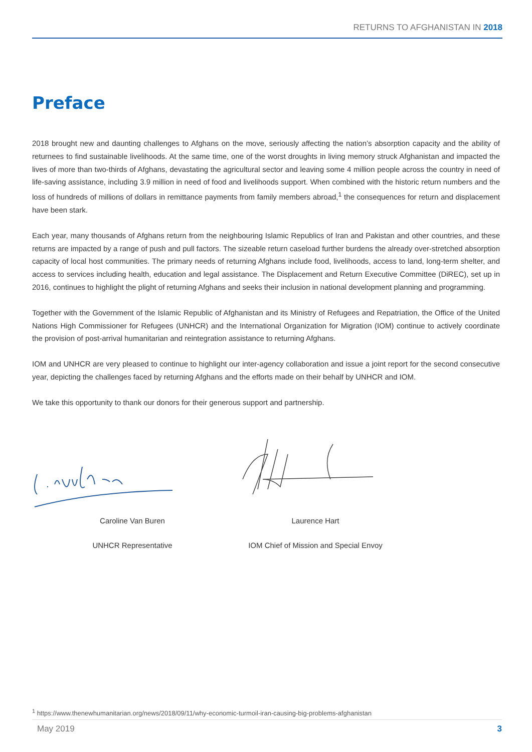RETURNS TO AFGHANISTAN IN 2018
Preface
2018 brought new and daunting challenges to Afghans on the move, seriously affecting the nation’s absorption capacity and the ability of returnees to find sustainable livelihoods. At the same time, one of the worst droughts in living memory struck Afghanistan and impacted the lives of more than two-thirds of Afghans, devastating the agricultural sector and leaving some 4 million people across the country in need of life-saving assistance, including 3.9 million in need of food and livelihoods support. When combined with the historic return numbers and the loss of hundreds of millions of dollars in remittance payments from family members abroad,<sup>1</sup> the consequences for return and displacement have been stark.
Each year, many thousands of Afghans return from the neighbouring Islamic Republics of Iran and Pakistan and other countries, and these returns are impacted by a range of push and pull factors. The sizeable return caseload further burdens the already over-stretched absorption capacity of local host communities. The primary needs of returning Afghans include food, livelihoods, access to land, long-term shelter, and access to services including health, education and legal assistance. The Displacement and Return Executive Committee (DiREC), set up in 2016, continues to highlight the plight of returning Afghans and seeks their inclusion in national development planning and programming.
Together with the Government of the Islamic Republic of Afghanistan and its Ministry of Refugees and Repatriation, the Office of the United Nations High Commissioner for Refugees (UNHCR) and the International Organization for Migration (IOM) continue to actively coordinate the provision of post-arrival humanitarian and reintegration assistance to returning Afghans.
IOM and UNHCR are very pleased to continue to highlight our inter-agency collaboration and issue a joint report for the second consecutive year, depicting the challenges faced by returning Afghans and the efforts made on their behalf by UNHCR and IOM.
We take this opportunity to thank our donors for their generous support and partnership.
Caroline Van Buren
UNHCR Representative
Laurence Hart
IOM Chief of Mission and Special Envoy
<sup>1</sup> https://www.thenewhumanitarian.org/news/2018/09/11/why-economic-turmoil-iran-causing-big-problems-afghanistan
May 2019 3